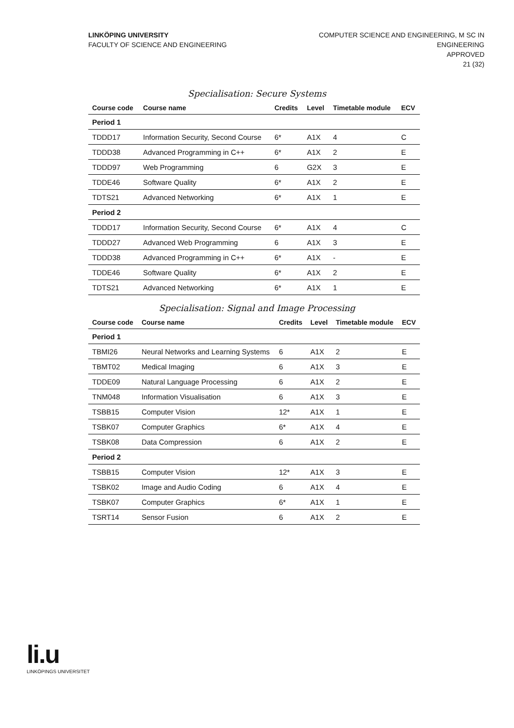LINKÖPING UNIVERSITY
FACULTY OF SCIENCE AND ENGINEERING
COMPUTER SCIENCE AND ENGINEERING, M SC IN
ENGINEERING
APPROVED
21 (32)
Specialisation: Secure Systems
| Course code | Course name | Credits | Level | Timetable module | ECV |
| --- | --- | --- | --- | --- | --- |
| Period 1 | | | | | |
| TDDD17 | Information Security, Second Course | 6* | A1X | 4 | C |
| TDDD38 | Advanced Programming in C++ | 6* | A1X | 2 | E |
| TDDD97 | Web Programming | 6 | G2X | 3 | E |
| TDDE46 | Software Quality | 6* | A1X | 2 | E |
| TDTS21 | Advanced Networking | 6* | A1X | 1 | E |
| Period 2 | | | | | |
| TDDD17 | Information Security, Second Course | 6* | A1X | 4 | C |
| TDDD27 | Advanced Web Programming | 6 | A1X | 3 | E |
| TDDD38 | Advanced Programming in C++ | 6* | A1X | - | E |
| TDDE46 | Software Quality | 6* | A1X | 2 | E |
| TDTS21 | Advanced Networking | 6* | A1X | 1 | E |
Specialisation: Signal and Image Processing
| Course code | Course name | Credits | Level | Timetable module | ECV |
| --- | --- | --- | --- | --- | --- |
| Period 1 | | | | | |
| TBMI26 | Neural Networks and Learning Systems | 6 | A1X | 2 | E |
| TBMT02 | Medical Imaging | 6 | A1X | 3 | E |
| TDDE09 | Natural Language Processing | 6 | A1X | 2 | E |
| TNM048 | Information Visualisation | 6 | A1X | 3 | E |
| TSBB15 | Computer Vision | 12* | A1X | 1 | E |
| TSBK07 | Computer Graphics | 6* | A1X | 4 | E |
| TSBK08 | Data Compression | 6 | A1X | 2 | E |
| Period 2 | | | | | |
| TSBB15 | Computer Vision | 12* | A1X | 3 | E |
| TSBK02 | Image and Audio Coding | 6 | A1X | 4 | E |
| TSBK07 | Computer Graphics | 6* | A1X | 1 | E |
| TSRT14 | Sensor Fusion | 6 | A1X | 2 | E |
li.u
LINKÖPINGS UNIVERSITET